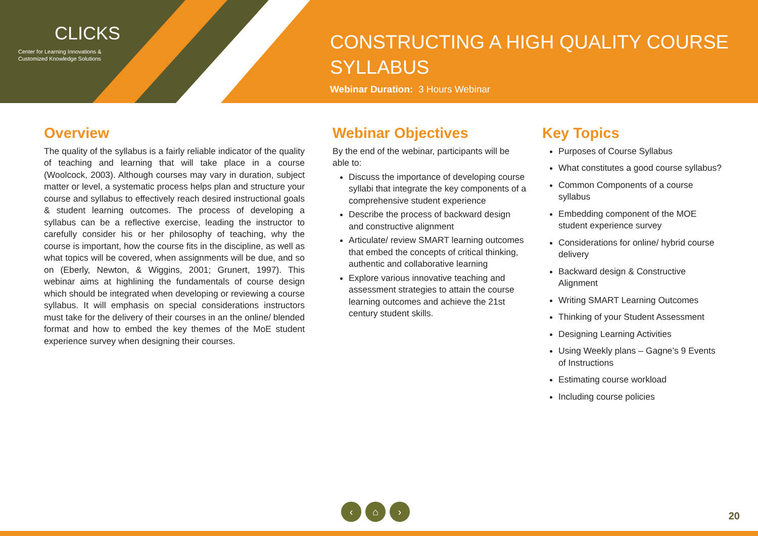CLICKS
Center for Learning Innovations &
Customized Knowledge Solutions
CONSTRUCTING A HIGH QUALITY COURSE SYLLABUS
Webinar Duration: 3 Hours Webinar
Overview
The quality of the syllabus is a fairly reliable indicator of the quality of teaching and learning that will take place in a course (Woolcock, 2003). Although courses may vary in duration, subject matter or level, a systematic process helps plan and structure your course and syllabus to effectively reach desired instructional goals & student learning outcomes. The process of developing a syllabus can be a reflective exercise, leading the instructor to carefully consider his or her philosophy of teaching, why the course is important, how the course fits in the discipline, as well as what topics will be covered, when assignments will be due, and so on (Eberly, Newton, & Wiggins, 2001; Grunert, 1997). This webinar aims at highlining the fundamentals of course design which should be integrated when developing or reviewing a course syllabus. It will emphasis on special considerations instructors must take for the delivery of their courses in an the online/ blended format and how to embed the key themes of the MoE student experience survey when designing their courses.
Webinar Objectives
By the end of the webinar, participants will be able to:
Discuss the importance of developing course syllabi that integrate the key components of a comprehensive student experience
Describe the process of backward design and constructive alignment
Articulate/ review SMART learning outcomes that embed the concepts of critical thinking, authentic and collaborative learning
Explore various innovative teaching and assessment strategies to attain the course learning outcomes and achieve the 21st century student skills.
Key Topics
Purposes of Course Syllabus
What constitutes a good course syllabus?
Common Components of a course syllabus
Embedding component of the MOE student experience survey
Considerations for online/ hybrid course delivery
Backward design & Constructive Alignment
Writing SMART Learning Outcomes
Thinking of your Student Assessment
Designing Learning Activities
Using Weekly plans – Gagne’s 9 Events of Instructions
Estimating course workload
Including course policies
‹ ⌂ ›
20